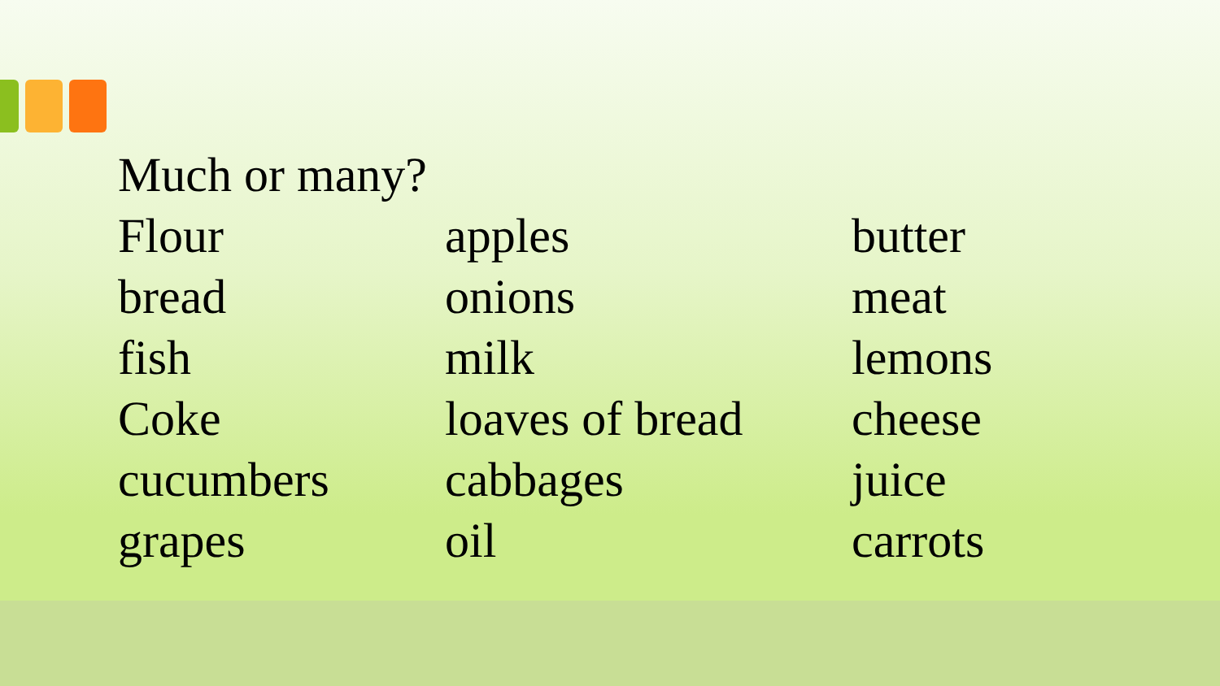Much or many?
Flour apples butter
bread onions meat
fish milk lemons
Coke loaves of bread cheese
cucumbers cabbages juice
grapes oil carrots